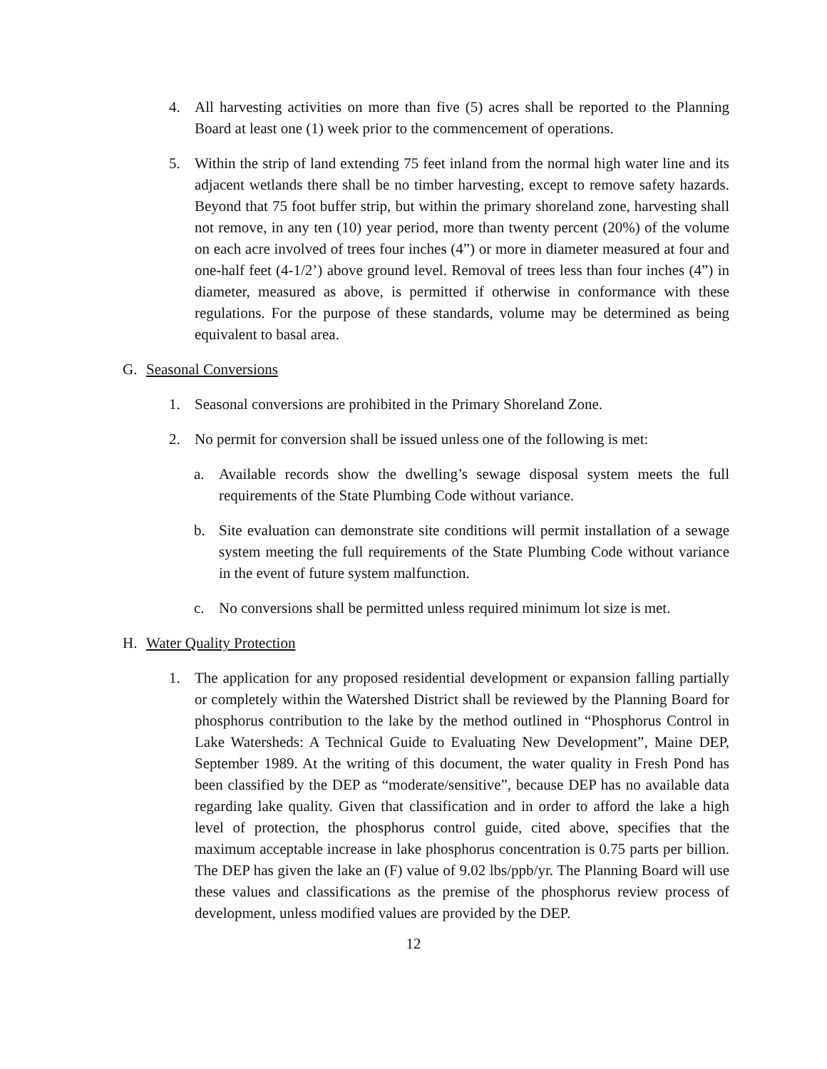4. All harvesting activities on more than five (5) acres shall be reported to the Planning Board at least one (1) week prior to the commencement of operations.
5. Within the strip of land extending 75 feet inland from the normal high water line and its adjacent wetlands there shall be no timber harvesting, except to remove safety hazards. Beyond that 75 foot buffer strip, but within the primary shoreland zone, harvesting shall not remove, in any ten (10) year period, more than twenty percent (20%) of the volume on each acre involved of trees four inches (4”) or more in diameter measured at four and one-half feet (4-1/2’) above ground level. Removal of trees less than four inches (4”) in diameter, measured as above, is permitted if otherwise in conformance with these regulations. For the purpose of these standards, volume may be determined as being equivalent to basal area.
G. Seasonal Conversions
1. Seasonal conversions are prohibited in the Primary Shoreland Zone.
2. No permit for conversion shall be issued unless one of the following is met:
a. Available records show the dwelling’s sewage disposal system meets the full requirements of the State Plumbing Code without variance.
b. Site evaluation can demonstrate site conditions will permit installation of a sewage system meeting the full requirements of the State Plumbing Code without variance in the event of future system malfunction.
c. No conversions shall be permitted unless required minimum lot size is met.
H. Water Quality Protection
1. The application for any proposed residential development or expansion falling partially or completely within the Watershed District shall be reviewed by the Planning Board for phosphorus contribution to the lake by the method outlined in “Phosphorus Control in Lake Watersheds: A Technical Guide to Evaluating New Development”, Maine DEP, September 1989. At the writing of this document, the water quality in Fresh Pond has been classified by the DEP as “moderate/sensitive”, because DEP has no available data regarding lake quality. Given that classification and in order to afford the lake a high level of protection, the phosphorus control guide, cited above, specifies that the maximum acceptable increase in lake phosphorus concentration is 0.75 parts per billion. The DEP has given the lake an (F) value of 9.02 lbs/ppb/yr. The Planning Board will use these values and classifications as the premise of the phosphorus review process of development, unless modified values are provided by the DEP.
12